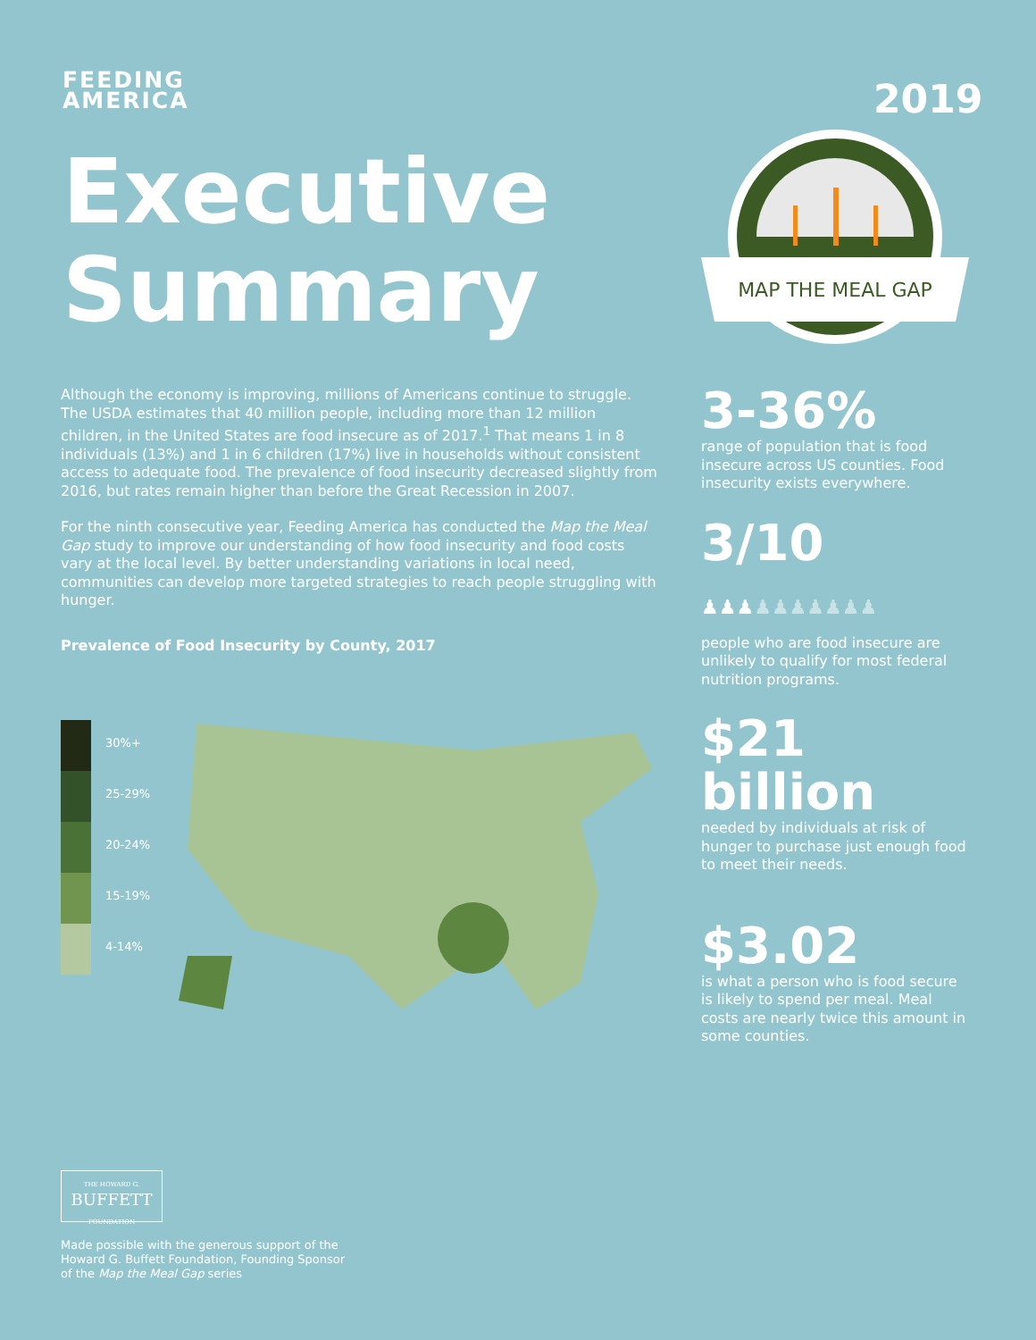FEEDING
AMERICA
Executive
Summary
2019
MAP THE MEAL GAP
Although the economy is improving, millions of Americans continue to struggle. The USDA estimates that 40 million people, including more than 12 million children, in the United States are food insecure as of 2017.<sup>1</sup> That means 1 in 8 individuals (13%) and 1 in 6 children (17%) live in households without consistent access to adequate food. The prevalence of food insecurity decreased slightly from 2016, but rates remain higher than before the Great Recession in 2007.
For the ninth consecutive year, Feeding America has conducted the Map the Meal Gap study to improve our understanding of how food insecurity and food costs vary at the local level. By better understanding variations in local need, communities can develop more targeted strategies to reach people struggling with hunger.
Prevalence of Food Insecurity by County, 2017
30%+
25-29%
20-24%
15-19%
4-14%
3-36%
range of population that is food insecure across US counties. Food insecurity exists everywhere.
3/10 ♟♟♟♟♟♟♟♟♟♟
people who are food insecure are unlikely to qualify for most federal nutrition programs.
$21 billion
needed by individuals at risk of hunger to purchase just enough food to meet their needs.
$3.02
is what a person who is food secure is likely to spend per meal. Meal costs are nearly twice this amount in some counties.
THE HOWARD G.
BUFFETT
FOUNDATION
Made possible with the generous support of the Howard G. Buffett Foundation, Founding Sponsor of the Map the Meal Gap series